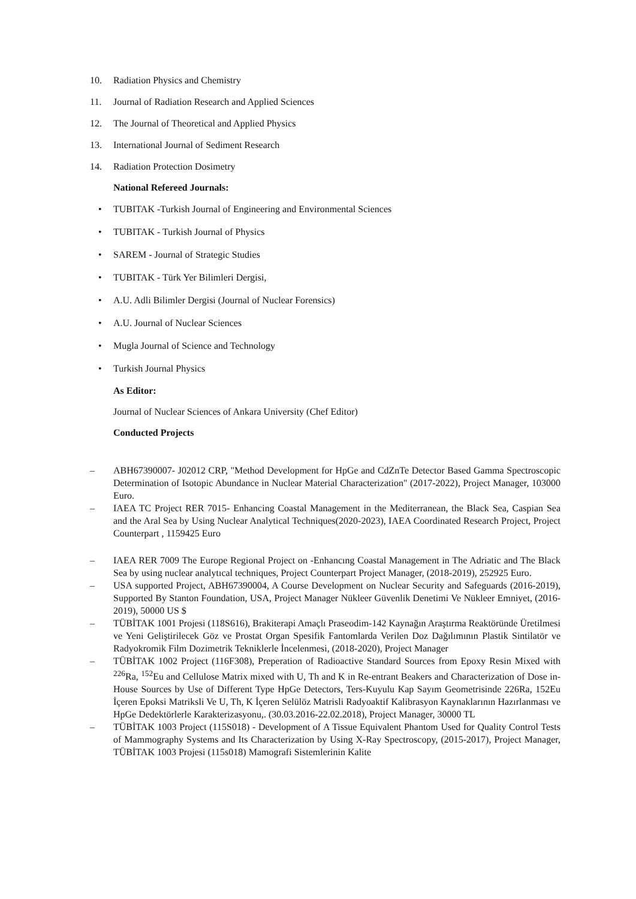10. Radiation Physics and Chemistry
11. Journal of Radiation Research and Applied Sciences
12. The Journal of Theoretical and Applied Physics
13. International Journal of Sediment Research
14. Radiation Protection Dosimetry
National Refereed Journals:
• TUBITAK -Turkish Journal of Engineering and Environmental Sciences
• TUBITAK - Turkish Journal of Physics
• SAREM - Journal of Strategic Studies
• TUBITAK - Türk Yer Bilimleri Dergisi,
• A.U. Adli Bilimler Dergisi (Journal of Nuclear Forensics)
• A.U. Journal of Nuclear Sciences
• Mugla Journal of Science and Technology
• Turkish Journal Physics
As Editor:
Journal of Nuclear Sciences of Ankara University (Chef Editor)
Conducted Projects
– ABH67390007- J02012 CRP, "Method Development for HpGe and CdZnTe Detector Based Gamma Spectroscopic Determination of Isotopic Abundance in Nuclear Material Characterization" (2017-2022), Project Manager, 103000 Euro.
– IAEA TC Project RER 7015- Enhancing Coastal Management in the Mediterranean, the Black Sea, Caspian Sea and the Aral Sea by Using Nuclear Analytical Techniques(2020-2023), IAEA Coordinated Research Project, Project Counterpart , 1159425 Euro
– IAEA RER 7009 The Europe Regional Project on -Enhancıng Coastal Management in The Adriatic and The Black Sea by using nuclear analytıcal techniques, Project Counterpart Project Manager, (2018-2019), 252925 Euro.
– USA supported Project, ABH67390004, A Course Development on Nuclear Security and Safeguards (2016-2019), Supported By Stanton Foundation, USA, Project Manager Nükleer Güvenlik Denetimi Ve Nükleer Emniyet, (2016-2019), 50000 US $
– TÜBİTAK 1001 Projesi (118S616), Brakiterapi Amaçlı Praseodim-142 Kaynağın Araştırma Reaktöründe Üretilmesi ve Yeni Geliştirilecek Göz ve Prostat Organ Spesifik Fantomlarda Verilen Doz Dağılımının Plastik Sintilatör ve Radyokromik Film Dozimetrik Tekniklerle İncelenmesi, (2018-2020), Project Manager
– TÜBİTAK 1002 Project (116F308), Preperation of Radioactive Standard Sources from Epoxy Resin Mixed with <sup>226</sup>Ra, <sup>152</sup>Eu and Cellulose Matrix mixed with U, Th and K in Re-entrant Beakers and Characterization of Dose in-House Sources by Use of Different Type HpGe Detectors, Ters-Kuyulu Kap Sayım Geometrisinde 226Ra, 152Eu İçeren Epoksi Matriksli Ve U, Th, K İçeren Selülöz Matrisli Radyoaktif Kalibrasyon Kaynaklarının Hazırlanması ve HpGe Dedektörlerle Karakterizasyonu,. (30.03.2016-22.02.2018), Project Manager, 30000 TL
– TÜBİTAK 1003 Project (115S018) - Development of A Tissue Equivalent Phantom Used for Quality Control Tests of Mammography Systems and Its Characterization by Using X-Ray Spectroscopy, (2015-2017), Project Manager, TÜBİTAK 1003 Projesi (115s018) Mamografi Sistemlerinin Kalite